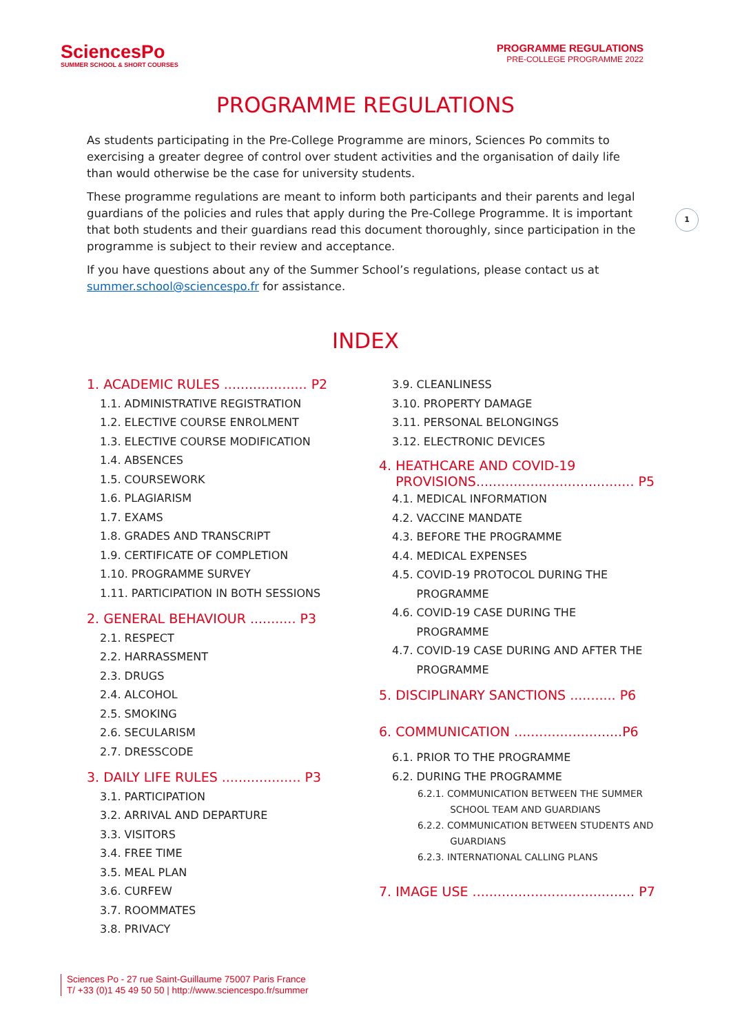SciencesPo
SUMMER SCHOOL & SHORT COURSES
PROGRAMME REGULATIONS
PRE-COLLEGE PROGRAMME 2022
PROGRAMME REGULATIONS
As students participating in the Pre-College Programme are minors, Sciences Po commits to exercising a greater degree of control over student activities and the organisation of daily life than would otherwise be the case for university students.
These programme regulations are meant to inform both participants and their parents and legal guardians of the policies and rules that apply during the Pre-College Programme. It is important that both students and their guardians read this document thoroughly, since participation in the programme is subject to their review and acceptance.
If you have questions about any of the Summer School’s regulations, please contact us at summer.school@sciencespo.fr for assistance.
1
INDEX
1. ACADEMIC RULES .................... P2
1.1. ADMINISTRATIVE REGISTRATION
1.2. ELECTIVE COURSE ENROLMENT
1.3. ELECTIVE COURSE MODIFICATION
1.4. ABSENCES
1.5. COURSEWORK
1.6. PLAGIARISM
1.7. EXAMS
1.8. GRADES AND TRANSCRIPT
1.9. CERTIFICATE OF COMPLETION
1.10. PROGRAMME SURVEY
1.11. PARTICIPATION IN BOTH SESSIONS
2. GENERAL BEHAVIOUR ........... P3
2.1. RESPECT
2.2. HARRASSMENT
2.3. DRUGS
2.4. ALCOHOL
2.5. SMOKING
2.6. SECULARISM
2.7. DRESSCODE
3. DAILY LIFE RULES ................... P3
3.1. PARTICIPATION
3.2. ARRIVAL AND DEPARTURE
3.3. VISITORS
3.4. FREE TIME
3.5. MEAL PLAN
3.6. CURFEW
3.7. ROOMMATES
3.8. PRIVACY
3.9. CLEANLINESS
3.10. PROPERTY DAMAGE
3.11. PERSONAL BELONGINGS
3.12. ELECTRONIC DEVICES
4. HEATHCARE AND COVID-19
PROVISIONS...................................... P5
4.1. MEDICAL INFORMATION
4.2. VACCINE MANDATE
4.3. BEFORE THE PROGRAMME
4.4. MEDICAL EXPENSES
4.5. COVID-19 PROTOCOL DURING THE
PROGRAMME
4.6. COVID-19 CASE DURING THE
PROGRAMME
4.7. COVID-19 CASE DURING AND AFTER THE
PROGRAMME
5. DISCIPLINARY SANCTIONS ........... P6
6. COMMUNICATION ..........................P6
6.1. PRIOR TO THE PROGRAMME
6.2. DURING THE PROGRAMME
6.2.1. COMMUNICATION BETWEEN THE SUMMER
SCHOOL TEAM AND GUARDIANS
6.2.2. COMMUNICATION BETWEEN STUDENTS AND
GUARDIANS
6.2.3. INTERNATIONAL CALLING PLANS
7. IMAGE USE ....................................... P7
Sciences Po - 27 rue Saint-Guillaume 75007 Paris France
T/ +33 (0)1 45 49 50 50 | http://www.sciencespo.fr/summer